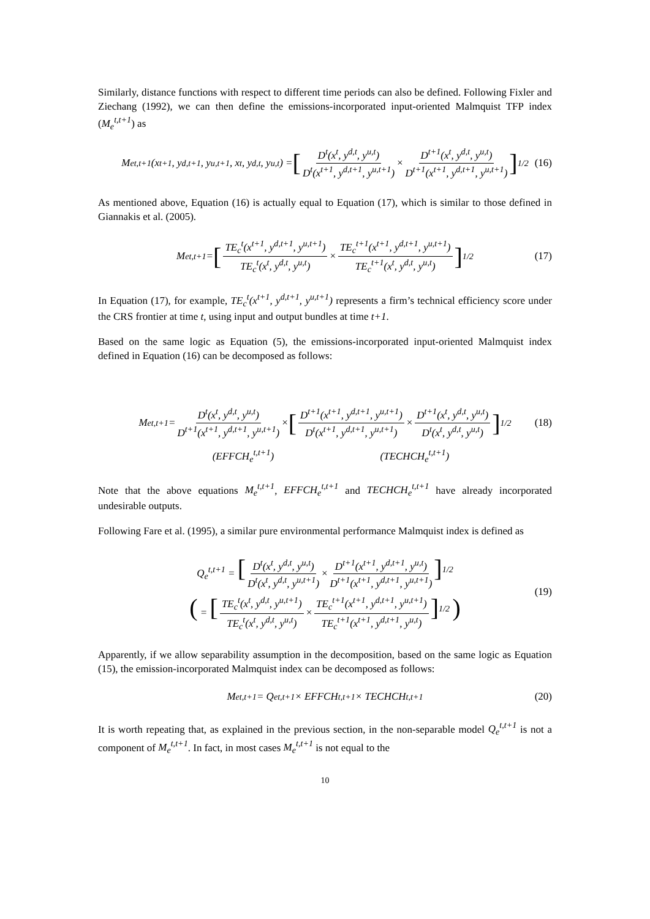Similarly, distance functions with respect to different time periods can also be defined. Following Fixler and Ziechang (1992), we can then define the emissions-incorporated input-oriented Malmquist TFP index (M<sub>e</sub><sup>t,t+1</sup>) as
M<sub>e</sub><sup>t,t+1</sup>(x<sup>t+1</sup>, y<sup>d,t+1</sup>, y<sup>u,t+1</sup>, x<sup>t</sup>, y<sup>d,t</sup>, y<sup>u,t</sup>) = [D<sup>t</sup>(x<sup>t</sup>, y<sup>d,t</sup>, y<sup>u,t</sup>) D<sup>t</sup>(x<sup>t+1</sup>, y<sup>d,t+1</sup>, y<sup>u,t+1</sup>) × D<sup>t+1</sup>(x<sup>t</sup>, y<sup>d,t</sup>, y<sup>u,t</sup>) D<sup>t+1</sup>(x<sup>t+1</sup>, y<sup>d,t+1</sup>, y<sup>u,t+1</sup>)]<sup>1/2</sup> (16)
As mentioned above, Equation (16) is actually equal to Equation (17), which is similar to those defined in Giannakis et al. (2005).
M<sub>e</sub><sup>t,t+1</sup> = [TE<sub>c</sub><sup>t</sup>(x<sup>t+1</sup>, y<sup>d,t+1</sup>, y<sup>u,t+1</sup>) TE<sub>c</sub><sup>t</sup>(x<sup>t</sup>, y<sup>d,t</sup>, y<sup>u,t</sup>) × TE<sub>c</sub><sup>t+1</sup>(x<sup>t+1</sup>, y<sup>d,t+1</sup>, y<sup>u,t+1</sup>) TE<sub>c</sub><sup>t+1</sup>(x<sup>t</sup>, y<sup>d,t</sup>, y<sup>u,t</sup>)]<sup>1/2</sup> (17)
In Equation (17), for example, TE<sub>c</sub><sup>t</sup>(x<sup>t+1</sup>, y<sup>d,t+1</sup>, y<sup>u,t+1</sup>) represents a firm’s technical efficiency score under the CRS frontier at time t, using input and output bundles at time t+1.
Based on the same logic as Equation (5), the emissions-incorporated input-oriented Malmquist index defined in Equation (16) can be decomposed as follows:
M<sub>e</sub><sup>t,t+1</sup> = D<sup>t</sup>(x<sup>t</sup>, y<sup>d,t</sup>, y<sup>u,t</sup>) D<sup>t+1</sup>(x<sup>t+1</sup>, y<sup>d,t+1</sup>, y<sup>u,t+1</sup>) × [D<sup>t+1</sup>(x<sup>t+1</sup>, y<sup>d,t+1</sup>, y<sup>u,t+1</sup>) D<sup>t</sup>(x<sup>t+1</sup>, y<sup>d,t+1</sup>, y<sup>u,t+1</sup>) × D<sup>t+1</sup>(x<sup>t</sup>, y<sup>d,t</sup>, y<sup>u,t</sup>) D<sup>t</sup>(x<sup>t</sup>, y<sup>d,t</sup>, y<sup>u,t</sup>)]<sup>1/2</sup> (18)
(EFFCH<sub>e</sub><sup>t,t+1</sup>) (TECHCH<sub>e</sub><sup>t,t+1</sup>)
Note that the above equations M<sub>e</sub><sup>t,t+1</sup>, EFFCH<sub>e</sub><sup>t,t+1</sup> and TECHCH<sub>e</sub><sup>t,t+1</sup> have already incorporated undesirable outputs.
Following Fare et al. (1995), a similar pure environmental performance Malmquist index is defined as
Q<sub>e</sub><sup>t,t+1</sup> = [D<sup>t</sup>(x<sup>t</sup>, y<sup>d,t</sup>, y<sup>u,t</sup>) D<sup>t</sup>(x<sup>t</sup>, y<sup>d,t</sup>, y<sup>u,t+1</sup>) × D<sup>t+1</sup>(x<sup>t+1</sup>, y<sup>d,t+1</sup>, y<sup>u,t</sup>) D<sup>t+1</sup>(x<sup>t+1</sup>, y<sup>d,t+1</sup>, y<sup>u,t+1</sup>)]<sup>1/2</sup>
( = [TE<sub>c</sub><sup>t</sup>(x<sup>t</sup>, y<sup>d,t</sup>, y<sup>u,t+1</sup>) TE<sub>c</sub><sup>t</sup>(x<sup>t</sup>, y<sup>d,t</sup>, y<sup>u,t</sup>) × TE<sub>c</sub><sup>t+1</sup>(x<sup>t+1</sup>, y<sup>d,t+1</sup>, y<sup>u,t+1</sup>) TE<sub>c</sub><sup>t+1</sup>(x<sup>t+1</sup>, y<sup>d,t+1</sup>, y<sup>u,t</sup>)]<sup>1/2</sup> )
(19)
Apparently, if we allow separability assumption in the decomposition, based on the same logic as Equation (15), the emission-incorporated Malmquist index can be decomposed as follows:
M<sub>e</sub><sup>t,t+1</sup> = Q<sub>e</sub><sup>t,t+1</sup> × EFFCH<sup>t,t+1</sup> × TECHCH<sup>t,t+1</sup> (20)
It is worth repeating that, as explained in the previous section, in the non-separable model Q<sub>e</sub><sup>t,t+1</sup> is not a component of M<sub>e</sub><sup>t,t+1</sup>. In fact, in most cases M<sub>e</sub><sup>t,t+1</sup> is not equal to the
10